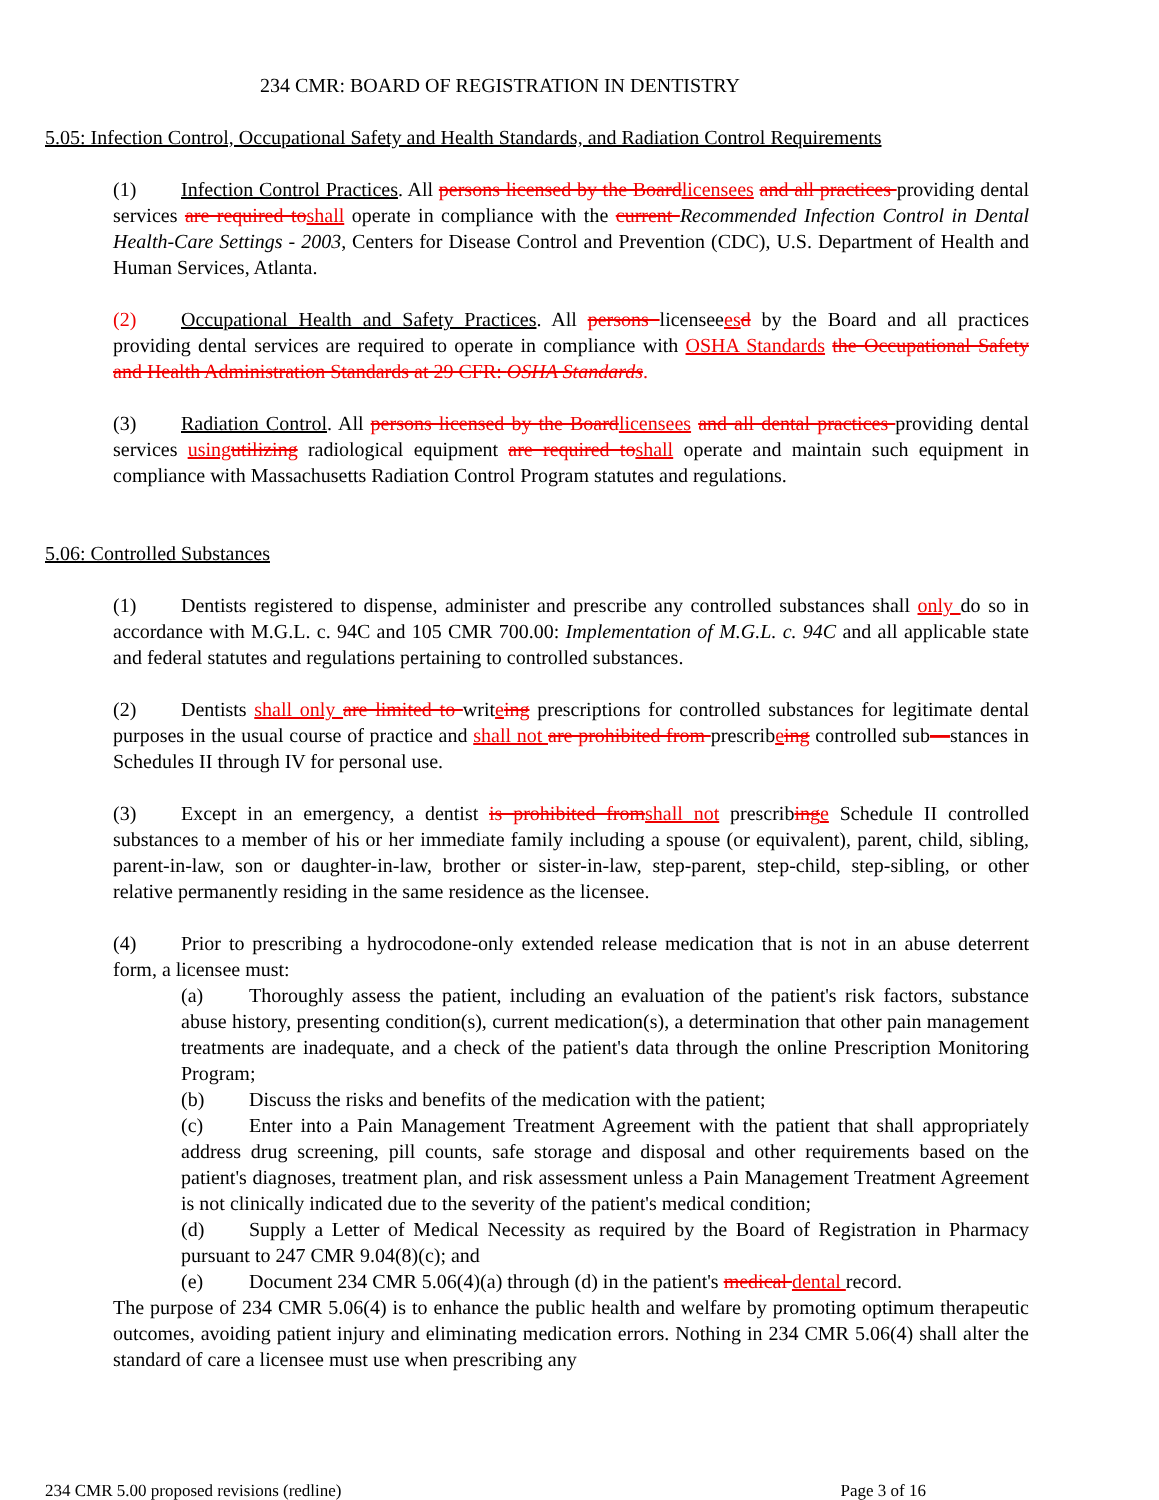234 CMR: BOARD OF REGISTRATION IN DENTISTRY
5.05: Infection Control, Occupational Safety and Health Standards, and Radiation Control Requirements
(1) Infection Control Practices. All persons licensed by the Board licensees and all practices providing dental services are required to shall operate in compliance with the current Recommended Infection Control in Dental Health-Care Settings - 2003, Centers for Disease Control and Prevention (CDC), U.S. Department of Health and Human Services, Atlanta.
(2) Occupational Health and Safety Practices. All persons licenseees d by the Board and all practices providing dental services are required to operate in compliance with OSHA Standards the Occupational Safety and Health Administration Standards at 29 CFR: OSHA Standards.
(3) Radiation Control. All persons licensed by the Board licensees and all dental practices providing dental services using utilizing radiological equipment are required to shall operate and maintain such equipment in compliance with Massachusetts Radiation Control Program statutes and regulations.
5.06: Controlled Substances
(1) Dentists registered to dispense, administer and prescribe any controlled substances shall only do so in accordance with M.G.L. c. 94C and 105 CMR 700.00: Implementation of M.G.L. c. 94C and all applicable state and federal statutes and regulations pertaining to controlled substances.
(2) Dentists shall only are limited to writeing prescriptions for controlled substances for legitimate dental purposes in the usual course of practice and shall not are prohibited from prescribeing controlled sub—stances in Schedules II through IV for personal use.
(3) Except in an emergency, a dentist is prohibited from shall not prescribing e Schedule II controlled substances to a member of his or her immediate family including a spouse (or equivalent), parent, child, sibling, parent-in-law, son or daughter-in-law, brother or sister-in-law, step-parent, step-child, step-sibling, or other relative permanently residing in the same residence as the licensee.
(4) Prior to prescribing a hydrocodone-only extended release medication that is not in an abuse deterrent form, a licensee must:
(a) Thoroughly assess the patient, including an evaluation of the patient's risk factors, substance abuse history, presenting condition(s), current medication(s), a determination that other pain management treatments are inadequate, and a check of the patient's data through the online Prescription Monitoring Program;
(b) Discuss the risks and benefits of the medication with the patient;
(c) Enter into a Pain Management Treatment Agreement with the patient that shall appropriately address drug screening, pill counts, safe storage and disposal and other requirements based on the patient's diagnoses, treatment plan, and risk assessment unless a Pain Management Treatment Agreement is not clinically indicated due to the severity of the patient's medical condition;
(d) Supply a Letter of Medical Necessity as required by the Board of Registration in Pharmacy pursuant to 247 CMR 9.04(8)(c); and
(e) Document 234 CMR 5.06(4)(a) through (d) in the patient's medical dental record.
The purpose of 234 CMR 5.06(4) is to enhance the public health and welfare by promoting optimum therapeutic outcomes, avoiding patient injury and eliminating medication errors. Nothing in 234 CMR 5.06(4) shall alter the standard of care a licensee must use when prescribing any
234 CMR 5.00 proposed revisions (redline) Page 3 of 16